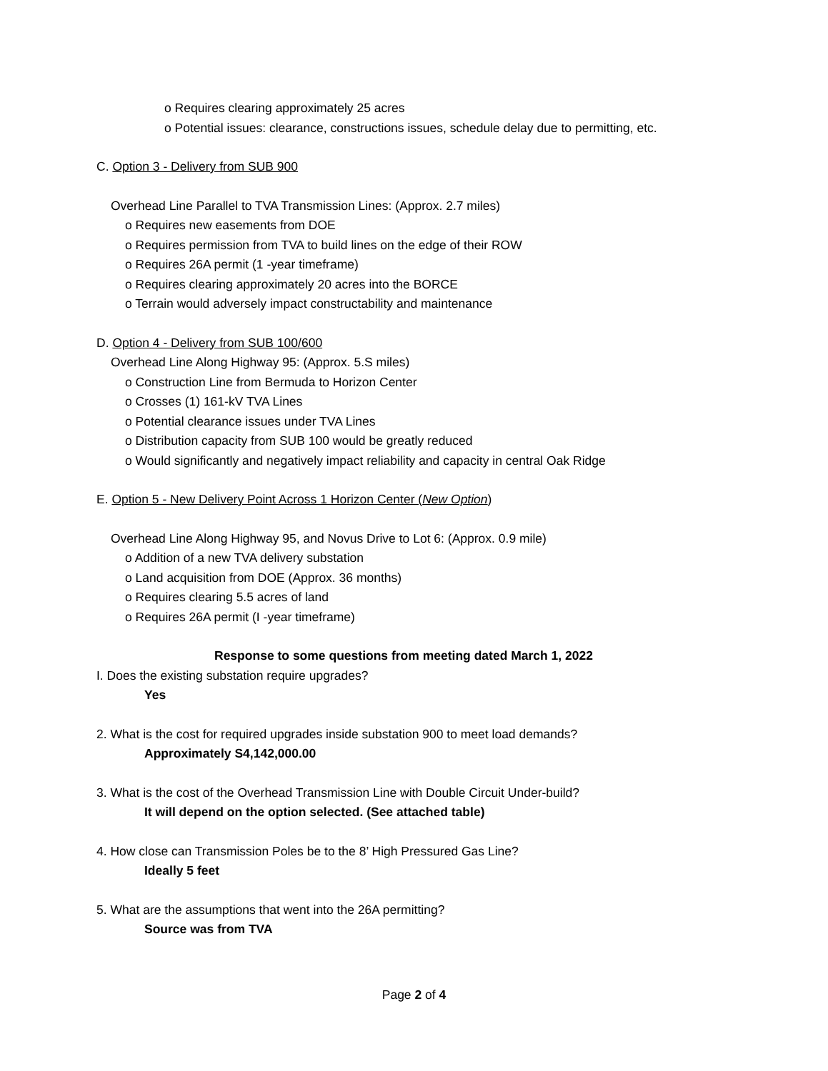o Requires clearing approximately 25 acres
o Potential issues: clearance, constructions issues, schedule delay due to permitting, etc.
C. Option 3 - Delivery from SUB 900
Overhead Line Parallel to TVA Transmission Lines: (Approx. 2.7 miles)
o Requires new easements from DOE
o Requires permission from TVA to build lines on the edge of their ROW
o Requires 26A permit (1 -year timeframe)
o Requires clearing approximately 20 acres into the BORCE
o Terrain would adversely impact constructability and maintenance
D. Option 4 - Delivery from SUB 100/600
Overhead Line Along Highway 95: (Approx. 5.S miles)
o Construction Line from Bermuda to Horizon Center
o Crosses (1) 161-kV TVA Lines
o Potential clearance issues under TVA Lines
o Distribution capacity from SUB 100 would be greatly reduced
o Would significantly and negatively impact reliability and capacity in central Oak Ridge
E. Option 5 - New Delivery Point Across 1 Horizon Center (New Option)
Overhead Line Along Highway 95, and Novus Drive to Lot 6: (Approx. 0.9 mile)
o Addition of a new TVA delivery substation
o Land acquisition from DOE (Approx. 36 months)
o Requires clearing 5.5 acres of land
o Requires 26A permit (I -year timeframe)
Response to some questions from meeting dated March 1, 2022
I. Does the existing substation require upgrades?
Yes
2. What is the cost for required upgrades inside substation 900 to meet load demands?
Approximately S4,142,000.00
3. What is the cost of the Overhead Transmission Line with Double Circuit Under-build?
It will depend on the option selected. (See attached table)
4. How close can Transmission Poles be to the 8’ High Pressured Gas Line?
Ideally 5 feet
5. What are the assumptions that went into the 26A permitting?
Source was from TVA
Page 2 of 4